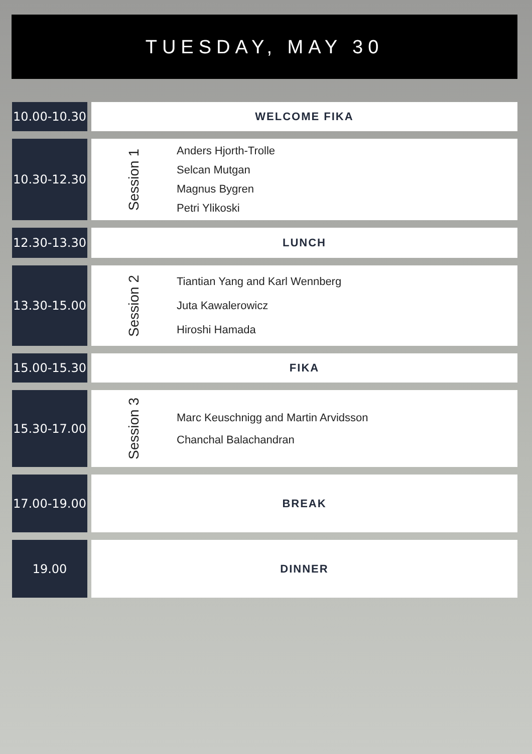TUESDAY, MAY 30
10.00-10.30
WELCOME FIKA
10.30-12.30
Session 1
Anders Hjorth-Trolle
Selcan Mutgan
Magnus Bygren
Petri Ylikoski
12.30-13.30
LUNCH
13.30-15.00
Session 2
Tiantian Yang and Karl Wennberg
Juta Kawalerowicz
Hiroshi Hamada
15.00-15.30
FIKA
15.30-17.00
Session 3
Marc Keuschnigg and Martin Arvidsson
Chanchal Balachandran
17.00-19.00
BREAK
19.00 DINNER